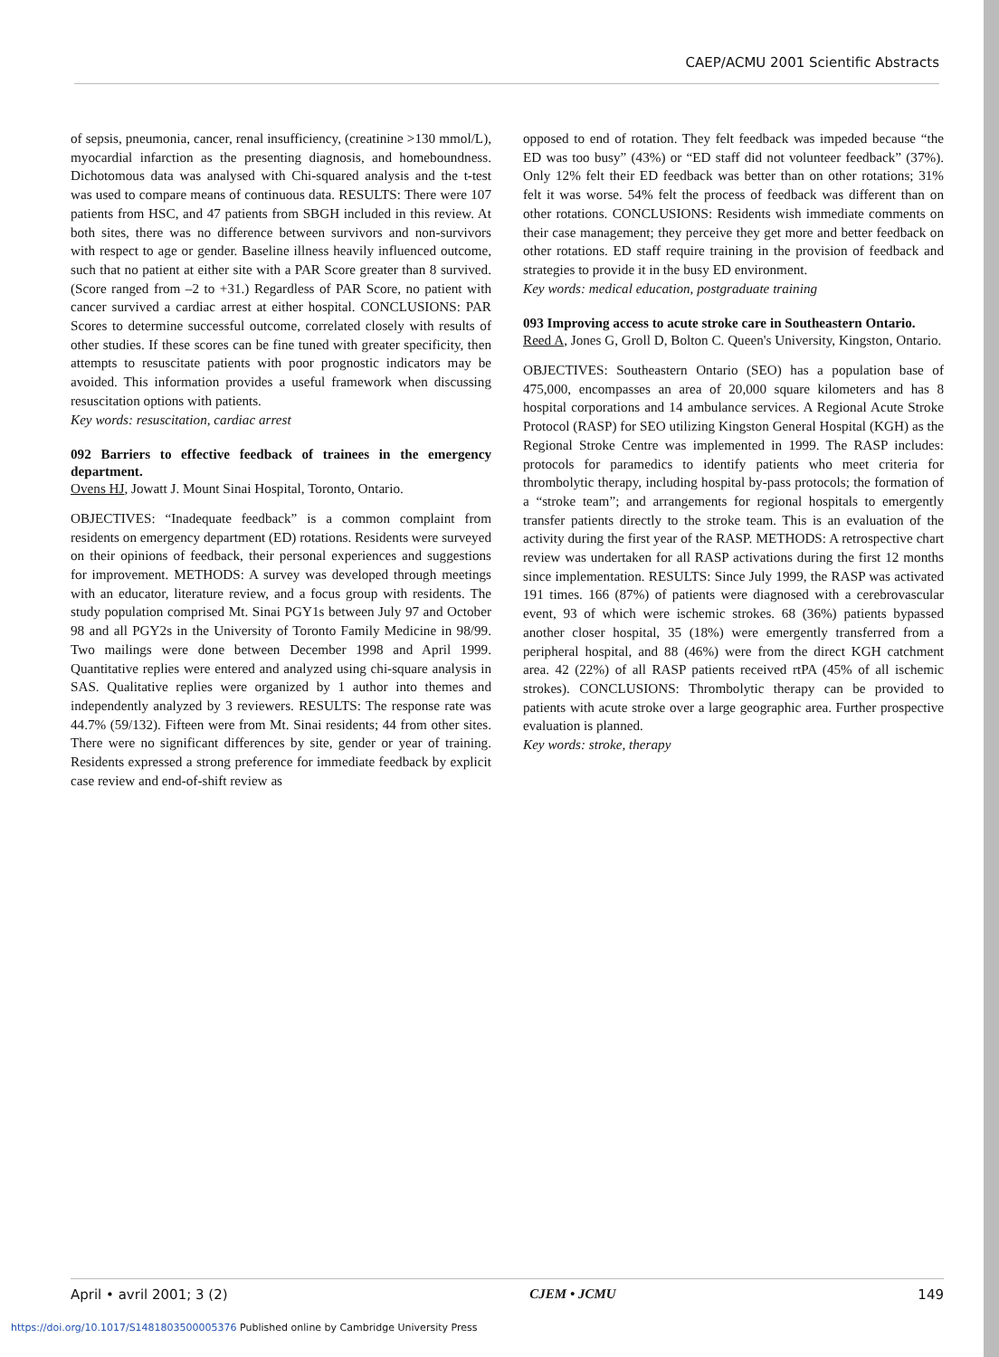CAEP/ACMU 2001 Scientific Abstracts
of sepsis, pneumonia, cancer, renal insufficiency, (creatinine >130 mmol/L), myocardial infarction as the presenting diagnosis, and homeboundness. Dichotomous data was analysed with Chi-squared analysis and the t-test was used to compare means of continuous data. RESULTS: There were 107 patients from HSC, and 47 patients from SBGH included in this review. At both sites, there was no difference between survivors and non-survivors with respect to age or gender. Baseline illness heavily influenced outcome, such that no patient at either site with a PAR Score greater than 8 survived. (Score ranged from –2 to +31.) Regardless of PAR Score, no patient with cancer survived a cardiac arrest at either hospital. CONCLUSIONS: PAR Scores to determine successful outcome, correlated closely with results of other studies. If these scores can be fine tuned with greater specificity, then attempts to resuscitate patients with poor prognostic indicators may be avoided. This information provides a useful framework when discussing resuscitation options with patients.
Key words: resuscitation, cardiac arrest
092 Barriers to effective feedback of trainees in the emergency department.
Ovens HJ, Jowatt J. Mount Sinai Hospital, Toronto, Ontario.
OBJECTIVES: “Inadequate feedback” is a common complaint from residents on emergency department (ED) rotations. Residents were surveyed on their opinions of feedback, their personal experiences and suggestions for improvement. METHODS: A survey was developed through meetings with an educator, literature review, and a focus group with residents. The study population comprised Mt. Sinai PGY1s between July 97 and October 98 and all PGY2s in the University of Toronto Family Medicine in 98/99. Two mailings were done between December 1998 and April 1999. Quantitative replies were entered and analyzed using chi-square analysis in SAS. Qualitative replies were organized by 1 author into themes and independently analyzed by 3 reviewers. RESULTS: The response rate was 44.7% (59/132). Fifteen were from Mt. Sinai residents; 44 from other sites. There were no significant differences by site, gender or year of training. Residents expressed a strong preference for immediate feedback by explicit case review and end-of-shift review as
opposed to end of rotation. They felt feedback was impeded because “the ED was too busy” (43%) or “ED staff did not volunteer feedback” (37%). Only 12% felt their ED feedback was better than on other rotations; 31% felt it was worse. 54% felt the process of feedback was different than on other rotations. CONCLUSIONS: Residents wish immediate comments on their case management; they perceive they get more and better feedback on other rotations. ED staff require training in the provision of feedback and strategies to provide it in the busy ED environment.
Key words: medical education, postgraduate training
093 Improving access to acute stroke care in Southeastern Ontario.
Reed A, Jones G, Groll D, Bolton C. Queen's University, Kingston, Ontario.
OBJECTIVES: Southeastern Ontario (SEO) has a population base of 475,000, encompasses an area of 20,000 square kilometers and has 8 hospital corporations and 14 ambulance services. A Regional Acute Stroke Protocol (RASP) for SEO utilizing Kingston General Hospital (KGH) as the Regional Stroke Centre was implemented in 1999. The RASP includes: protocols for paramedics to identify patients who meet criteria for thrombolytic therapy, including hospital by-pass protocols; the formation of a “stroke team”; and arrangements for regional hospitals to emergently transfer patients directly to the stroke team. This is an evaluation of the activity during the first year of the RASP. METHODS: A retrospective chart review was undertaken for all RASP activations during the first 12 months since implementation. RESULTS: Since July 1999, the RASP was activated 191 times. 166 (87%) of patients were diagnosed with a cerebrovascular event, 93 of which were ischemic strokes. 68 (36%) patients bypassed another closer hospital, 35 (18%) were emergently transferred from a peripheral hospital, and 88 (46%) were from the direct KGH catchment area. 42 (22%) of all RASP patients received rtPA (45% of all ischemic strokes). CONCLUSIONS: Thrombolytic therapy can be provided to patients with acute stroke over a large geographic area. Further prospective evaluation is planned.
Key words: stroke, therapy
April • avril 2001; 3 (2) CJEM • JCMU 149
https://doi.org/10.1017/S1481803500005376 Published online by Cambridge University Press